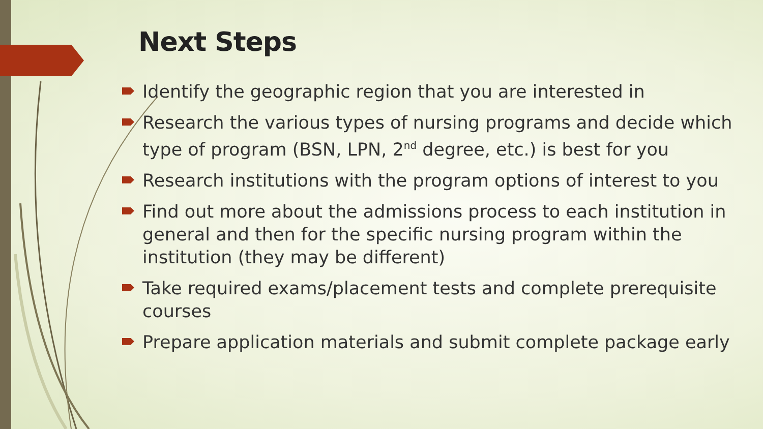Next Steps
Identify the geographic region that you are interested in
Research the various types of nursing programs and decide which type of program (BSN, LPN, 2<sup>nd</sup> degree, etc.) is best for you
Research institutions with the program options of interest to you
Find out more about the admissions process to each institution in general and then for the specific nursing program within the institution (they may be different)
Take required exams/placement tests and complete prerequisite courses
Prepare application materials and submit complete package early